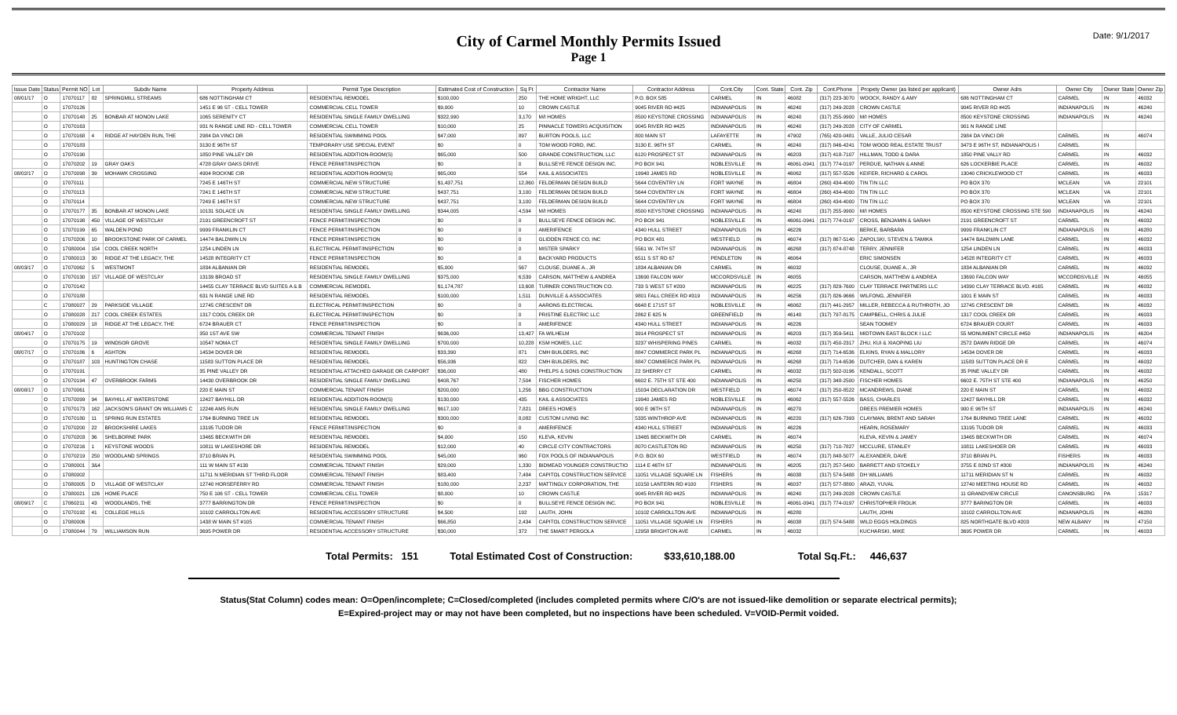City of Carmel Monthly Permits Issued
Page 1
Date: 9/1/2017
| Issue Date | Status | Permit NO | Lot | Subdiv Name | Property Address | Permit Type Description | Estimated Cost of Construction | Sq Ft | Contractor Name | Contractor Address | Cont.City | Cont. State | Cont. Zip | Cont.Phone | Propety Owner (as listed per applicant) | Owner Adrs | Owner City | Owner State | Owner Zip |
| --- | --- | --- | --- | --- | --- | --- | --- | --- | --- | --- | --- | --- | --- | --- | --- | --- | --- | --- | --- |
| 08/01/17 | O | 17070117 | 82 | SPRINGMILL STREAMS | 686 NOTTINGHAM CT | RESIDENTIAL REMODEL | $100,000 | 250 | THE HOME WRIGHT, LLC | P.O. BOX 585 | CARMEL | IN | 46082 | (317) 223-3070 | WOOCK, RANDY & AMY | 686 NOTTINGHAM CT | CARMEL | IN | 46032 |
| | O | 17070126 | | | 1451 E 96 ST - CELL TOWER | COMMERCIAL CELL TOWER | $9,000 | 10 | CROWN CASTLE | 9045 RIVER RD #425 | INDIANAPOLIS | IN | 46240 | (317) 249-2028 | CROWN CASTLE | 9045 RIVER RD #425 | INDIANAPOLIS | IN | 46240 |
| | O | 17070148 | 25 | BONBAR AT MONON LAKE | 1065 SERENITY CT | RESIDENTIAL SINGLE FAMILY DWELLING | $322,990 | 3,170 | M/I HOMES | 8500 KEYSTONE CROSSING | INDIANAPOLIS | IN | 46240 | (317) 255-9900 | M/I HOMES | 8500 KEYSTONE CROSSING | INDIANAPOLIS | IN | 46240 |
| | O | 17070163 | | | 931 N RANGE LINE RD - CELL TOWER | COMMERCIAL CELL TOWER | $10,000 | 25 | PINNACLE TOWERS ACQUISITION | 9045 RIVER RD #425 | INDIANAPOLIS | IN | 46240 | (317) 249-2028 | CITY OF CARMEL | 901 N RANGE LINE | | | |
| | O | 17070168 | 4 | RIDGE AT HAYDEN RUN, THE | 2984 DA VINCI DR | RESIDENTIAL SWIMMING POOL | $47,000 | 897 | BURTON POOLS, LLC | 800 MAIN ST | LAFAYETTE | IN | 47902 | (765) 420-0481 | VALLE, JULIO CESAR | 2984 DA VINCI DR | CARMEL | IN | 46074 |
| | O | 17070183 | | | 3130 E 96TH ST | TEMPORARY USE SPECIAL EVENT | $0 | 0 | TOM WOOD FORD, INC. | 3130 E. 96TH ST | CARMEL | IN | 46240 | (317) 846-4241 | TOM WOOD REAL ESTATE TRUST | 3473 E 96TH ST, INDIANAPOLIS I | CARMEL | IN | |
| | O | 17070190 | | | 1850 PINE VALLEY DR | RESIDENTIAL ADDITION-ROOM(S) | $65,000 | 500 | GRANDE CONSTRUCTION, LLC | 6120 PROSPECT ST | INDIANAPOLIS | IN | 46203 | (317) 418-7107 | HILLMAN, TODD & DARA | 1850 PINE VALLY RD | CARMEL | IN | 46032 |
| | O | 17070202 | 19 | GRAY OAKS | 4728 GRAY OAKS DRIVE | FENCE PERMIT/INSPECTION | $0 | 0 | BULLSEYE FENCE DESIGN INC. | PO BOX 941 | NOBLESVILLE | IN | 46061-0941 | (317) 774-0197 | PERDUE, NATHAN & ANNE | 626 LOCKERBIE PLACE | CARMEL | IN | 46032 |
| 08/02/17 | O | 17070098 | 39 | MOHAWK CROSSING | 4904 ROCKNE CIR | RESIDENTIAL ADDITION-ROOM(S) | $65,000 | 554 | KAIL & ASSOCIATES | 19940 JAMES RD | NOBLESVILLE | IN | 46062 | (317) 557-5526 | KEIFER, RICHARD & CAROL | 13040 CRICKLEWOOD CT | CARMEL | IN | 46033 |
| | O | 17070111 | | | 7245 E 146TH ST | COMMERCIAL NEW STRUCTURE | $1,437,751 | 12,860 | FELDERMAN DESIGN BUILD | 5644 COVENTRY LN | FORT WAYNE | IN | 46804 | (260) 434-4000 | TIN TIN LLC | PO BOX 370 | MCLEAN | VA | 22101 |
| | O | 17070113 | | | 7241 E 146TH ST | COMMERCIAL NEW STRUCTURE | $437,751 | 3,100 | FELDERMAN DESIGN BUILD | 5644 COVENTRY LN | FORT WAYNE | IN | 46804 | (260) 434-4000 | TIN TIN LLC | PO BOX 370 | MCLEAN | VA | 22101 |
| | O | 17070114 | | | 7249 E 146TH ST | COMMERCIAL NEW STRUCTURE | $437,751 | 3,100 | FELDERMAN DESIGN BUILD | 5644 COVENTRY LN | FORT WAYNE | IN | 46804 | (260) 434-4000 | TIN TIN LLC | PO BOX 370 | MCLEAN | VA | 22101 |
| | O | 17070177 | 35 | BONBAR AT MONON LAKE | 10131 SOLACE LN | RESIDENTIAL SINGLE FAMILY DWELLING | $344,005 | 4,594 | M/I HOMES | 8500 KEYSTONE CROSSING | INDIANAPOLIS | IN | 46240 | (317) 255-9900 | M/I HOMES | 8500 KEYSTONE CROSSING STE 590 | INDIANAPOLIS | IN | 46240 |
| | O | 17070198 | 450 | VILLAGE OF WESTCLAY | 2191 GREENCROFT ST | FENCE PERMIT/INSPECTION | $0 | 0 | BULLSEYE FENCE DESIGN INC. | PO BOX 941 | NOBLESVILLE | IN | 46061-0941 | (317) 774-0197 | CROSS, BENJAMIN & SARAH | 2191 GREENCROFT ST | CARMEL | IN | 46032 |
| | O | 17070199 | 65 | WALDEN POND | 9999 FRANKLIN CT | FENCE PERMIT/INSPECTION | $0 | 0 | AMERIFENCE | 4340 HULL STREET | INDIANAPOLIS | IN | 46226 | | BERKE, BARBARA | 9999 FRANKLIN CT | INDIANAPOLIS | IN | 46280 |
| | O | 17070206 | 10 | BROOKSTONE PARK OF CARMEL | 14474 BALDWIN LN | FENCE PERMIT/INSPECTION | $0 | 0 | GLIDDEN FENCE CO, INC | PO BOX 481 | WESTFIELD | IN | 46074 | (317) 867-5140 | ZAPOLSKI, STEVEN & TAMIKA | 14474 BALDWIN LANE | CARMEL | IN | 46032 |
| | O | 17080004 | 154 | COOL CREEK NORTH | 1254 LINDEN LN | ELECTRICAL PERMIT/INSPECTION | $0 | 0 | MISTER SPARKY | 5561 W. 74TH ST | INDIANAPOLIS | IN | 46268 | (317) 874-8748 | TERRY, JENNIFER | 1254 LINDEN LN | CARMEL | IN | 46033 |
| | O | 17080013 | 30 | RIDGE AT THE LEGACY, THE | 14528 INTEGRITY CT | FENCE PERMIT/INSPECTION | $0 | 0 | BACKYARD PRODUCTS | 6511 S ST RD 67 | PENDLETON | IN | 46064 | | ERIC SIMONSEN | 14528 INTEGRITY CT | CARMEL | IN | 46033 |
| 08/03/17 | O | 17070062 | 5 | WESTMONT | 1834 ALBANIAN DR | RESIDENTIAL REMODEL | $5,000 | 567 | CLOUSE, DUANE A., JR | 1834 ALBANIAN DR | CARMEL | IN | 46032 | | CLOUSE, DUANE A., JR | 1834 ALBANIAN DR | CARMEL | IN | 46032 |
| | O | 17070130 | 157 | VILLAGE OF WESTCLAY | 13139 BROAD ST | RESIDENTIAL SINGLE FAMILY DWELLING | $375,000 | 6,539 | CARSON, MATTHEW & ANDREA | 13690 FALCON WAY | MCCORDSVILLE | IN | 46055 | | CARSON, MATTHEW & ANDREA | 13690 FALCON WAY | MCCORDSVILLE | IN | 46055 |
| | O | 17070142 | | | 14455 CLAY TERRACE BLVD SUITES A & B | COMMERCIAL REMODEL | $1,174,787 | 13,608 | TURNER CONSTRUCTION CO. | 733 S WEST ST #200 | INDIANAPOLIS | IN | 46225 | (317) 829-7600 | CLAY TERRACE PARTNERS LLC | 14390 CLAY TERRACE BLVD. #165 | CARMEL | IN | 46032 |
| | O | 17070188 | | | 631 N RANGE LINE RD | RESIDENTIAL REMODEL | $100,000 | 1,511 | DUNVILLE & ASSOCIATES | 9801 FALL CREEK RD #319 | INDIANAPOLIS | IN | 46256 | (317) 826-9666 | WILFONG, JENNIFER | 1001 E MAIN ST | CARMEL | IN | 46033 |
| | C | 17080027 | 29 | PARKSIDE VILLAGE | 12745 CRESCENT DR | ELECTRICAL PERMIT/INSPECTION | $0 | 0 | AARONS ELECTRICAL | 6648 E 171ST ST | NOBLESVILLE | IN | 46062 | (317) 441-2957 | MILLER, REBECCA & RUTHROTH, JO | 12745 CRESCENT DR | CARMEL | IN | 46032 |
| | O | 17080028 | 217 | COOL CREEK ESTATES | 1317 COOL CREEK DR | ELECTRICAL PERMIT/INSPECTION | $0 | 0 | PRISTINE ELECTRIC LLC | 2862 E 625 N | GREENFIELD | IN | 46140 | (317) 797-8175 | CAMPBELL, CHRIS & JULIE | 1317 COOL CREEK DR | CARMEL | IN | 46033 |
| | O | 17080029 | 18 | RIDGE AT THE LEGACY, THE | 6724 BRAUER CT | FENCE PERMIT/INSPECTION | $0 | 0 | AMERIFENCE | 4340 HULL STREET | INDIANAPOLIS | IN | 46226 | | SEAN TOOMEY | 6724 BRAUER COURT | CARMEL | IN | 46033 |
| 08/04/17 | O | 17070102 | | | 350 1ST AVE SW | COMMERCIAL TENANT FINISH | $636,000 | 13,427 | FA WILHELM | 3914 PROSPECT ST | INDIANAPOLIS | IN | 46203 | (317) 359-5411 | MIDTOWN EAST BLOCK I LLC | 55 MONUMENT CIRCLE #450 | INDIANAPOLIS | IN | 46204 |
| | O | 17070175 | 19 | WINDSOR GROVE | 10547 NOMA CT | RESIDENTIAL SINGLE FAMILY DWELLING | $700,000 | 10,228 | KSM HOMES, LLC | 3237 WHISPERING PINES | CARMEL | IN | 46032 | (317) 450-2317 | ZHU, KUI & XIAOPING LIU | 2572 DAWN RIDGE DR | CARMEL | IN | 46074 |
| 08/07/17 | O | 17070186 | 6 | ASHTON | 14534 DOVER DR | RESIDENTIAL REMODEL | $33,390 | 871 | CMH BUILDERS, INC | 8847 COMMERCE PARK PL | INDIANAPOLIS | IN | 46268 | (317) 714-6536 | ELKINS, RYAN & MALLORY | 14534 DOVER DR | CARMEL | IN | 46033 |
| | O | 17070187 | 103 | HUNTINGTON CHASE | 11583 SUTTON PLACE DR | RESIDENTIAL REMODEL | $56,936 | 822 | CMH BUILDERS, INC | 8847 COMMERCE PARK PL | INDIANAPOLIS | IN | 46268 | (317) 714-6536 | DUTCHER, DAN & KAREN | 11583 SUTTON PLACE DR E | CARMEL | IN | 46032 |
| | O | 17070191 | | | 35 PINE VALLEY DR | RESIDENTIAL ATTACHED GARAGE OR CARPORT | $36,000 | 480 | PHELPS & SONS CONSTRUCTION | 22 SHERRY CT | CARMEL | IN | 46032 | (317) 502-0196 | KENDALL, SCOTT | 35 PINE VALLEY DR | CARMEL | IN | 46032 |
| | O | 17070194 | 47 | OVERBROOK FARMS | 14430 OVERBROOK DR | RESIDENTIAL SINGLE FAMILY DWELLING | $408,767 | 7,504 | FISCHER HOMES | 6602 E. 75TH ST STE 400 | INDIANAPOLIS | IN | 46250 | (317) 348-2500 | FISCHER HOMES | 6602 E. 75TH ST STE 400 | INDIANAPOLIS | IN | 46250 |
| 08/08/17 | O | 17070061 | | | 220 E MAIN ST | COMMERCIAL TENANT FINISH | $200,000 | 1,256 | BBG CONSTRUCTION | 15034 DECLARATION DR | WESTFIELD | IN | 46074 | (317) 250-8522 | MCANDREWS, DIANE | 220 E MAIN ST | CARMEL | IN | 46032 |
| | O | 17070099 | 94 | BAYHILL AT WATERSTONE | 12427 BAYHILL DR | RESIDENTIAL ADDITION-ROOM(S) | $130,000 | 435 | KAIL & ASSOCIATES | 19940 JAMES RD | NOBLESVILLE | IN | 46062 | (317) 557-5526 | BASS, CHARLES | 12427 BAYHILL DR | CARMEL | IN | 46032 |
| | O | 17070173 | 162 | JACKSON'S GRANT ON WILLIAMS C | 12246 AMS RUN | RESIDENTIAL SINGLE FAMILY DWELLING | $617,100 | 7,821 | DREES HOMES | 900 E 96TH ST | INDIANAPOLIS | IN | 46270 | | DREES PREMIER HOMES | 900 E 96TH ST | INDIANAPOLIS | IN | 46240 |
| | O | 17070180 | 11 | SPRING RUN ESTATES | 1764 BURNING TREE LN | RESIDENTIAL REMODEL | $300,000 | 8,082 | CUSTOM LIVING INC | 5335 WINTHROP AVE | INDIANAPOLIS | IN | 46220 | (317) 626-7393 | CLAYMAN, BRENT AND SARAH | 1764 BURNING TREE LANE | CARMEL | IN | 46032 |
| | O | 17070200 | 22 | BROOKSHIRE LAKES | 13195 TUDOR DR | FENCE PERMIT/INSPECTION | $0 | 0 | AMERIFENCE | 4340 HULL STREET | INDIANAPOLIS | IN | 46226 | | HEARN, ROSEMARY | 13195 TUDOR DR | CARMEL | IN | 46033 |
| | O | 17070203 | 36 | SHELBORNE PARK | 13465 BECKWITH DR | RESIDENTIAL REMODEL | $4,000 | 150 | KLEVA, KEVIN | 13465 BECKWITH DR | CARMEL | IN | 46074 | | KLEVA, KEVIN & JAMEY | 13465 BECKWITH DR | CARMEL | IN | 46074 |
| | O | 17070216 | 1 | KEYSTONE WOODS | 10811 W LAKESHORE DR | RESIDENTIAL REMODEL | $12,000 | 40 | CIRCLE CITY CONTRACTORS | 8070 CASTLETON RD | INDIANAPOLIS | IN | 46250 | (317) 710-7827 | MCCLURE, STANLEY | 10811 LAKESHOER DR | CARMEL | IN | 46033 |
| | O | 17070219 | 250 | WOODLAND SPRINGS | 3710 BRIAN PL | RESIDENTIAL SWIMMING POOL | $45,000 | 960 | FOX POOLS OF INDIANAPOLIS | P.O. BOX 60 | WESTFIELD | IN | 46074 | (317) 848-5077 | ALEXANDER, DAVE | 3710 BRIAN PL | FISHERS | IN | 46033 |
| | O | 17080001 | 3&4 | | 111 W MAIN ST #130 | COMMERCIAL TENANT FINISH | $29,000 | 1,330 | BIDMEAD YOUNGER CONSTRUCTIO | 1114 E 46TH ST | INDIANAPOLIS | IN | 46205 | (317) 257-5400 | BARRETT AND STOKELY | 3755 E 82ND ST #300 | INDIANAPOLIS | IN | 46240 |
| | O | 17080002 | | | 11711 N MERIDIAN ST THIRD FLOOR | COMMERCIAL TENANT FINISH | $83,400 | 7,484 | CAPITOL CONSTRUCTION SERVICE | 11051 VILLAGE SQUARE LN | FISHERS | IN | 46038 | (317) 574-5488 | DH WILLIAMS | 11711 MERIDIAN ST N | CARMEL | IN | 46032 |
| | O | 17080005 | D | VILLAGE OF WESTCLAY | 12740 HORSEFERRY RD | COMMERCIAL TENANT FINISH | $180,000 | 2,237 | MATTINGLY CORPORATION, THE | 10150 LANTERN RD #100 | FISHERS | IN | 46037 | (317) 577-8800 | ARAZI, YUVAL | 12740 MEETING HOUSE RD | CARMEL | IN | 46032 |
| | O | 17080021 | 126 | HOME PLACE | 750 E 106 ST - CELL TOWER | COMMERCIAL CELL TOWER | $8,000 | 10 | CROWN CASTLE | 9045 RIVER RD #425 | INDIANAPOLIS | IN | 46240 | (317) 249-2028 | CROWN CASTLE | 11 GRANDVIEW CIRCLE | CANONSBURG | PA | 15317 |
| 08/09/17 | C | 17060211 | 43 | WOODLANDS, THE | 3777 BARRINGTON DR | FENCE PERMIT/INSPECTION | $0 | 0 | BULLSEYE FENCE DESIGN INC. | PO BOX 941 | NOBLESVILLE | IN | 46061-0941 | (317) 774-0197 | CHRISTOPHER FROLIK | 3777 BARINGTON DR | CARMEL | IN | 46033 |
| | O | 17070192 | 41 | COLLEGE HILLS | 10102 CARROLLTON AVE | RESIDENTIAL ACCESSORY STRUCTURE | $4,500 | 192 | LAUTH, JOHN | 10102 CARROLLTON AVE | INDIANAPOLIS | IN | 46280 | | LAUTH, JOHN | 10102 CARROLLTON AVE | INDIANAPOLIS | IN | 46280 |
| | O | 17080006 | | | 1438 W MAIN ST #105 | COMMERCIAL TENANT FINISH | $66,850 | 2,434 | CAPITOL CONSTRUCTION SERVICE | 11051 VILLAGE SQUARE LN | FISHERS | IN | 46038 | (317) 574-5488 | WILD EGGS HOLDINGS | 825 NORTHGATE BLVD #203 | NEW ALBANY | IN | 47150 |
| | O | 17080044 | 79 | WILLIAMSON RUN | 3695 POWER DR | RESIDENTIAL ACCESSORY STRUCTURE | $30,000 | 372 | THE SMART PERGOLA | 12958 BRIGHTON AVE | CARMEL | IN | 46032 | | KUCHARSKI, MIKE | 3695 POWER DR | CARMEL | IN | 46033 |
Total Permits: 151 Total Estimated Cost of Construction: $33,610,188.00 Total Sq.Ft.: 446,637
Status(Stat Column) codes mean: O=Open/incomplete; C=Closed/completed (includes completed permits where C/O's are not issued-like demolition or separate electrical permits);
E=Expired-project may or may not have been completed, but no inspections have been scheduled. V=VOID-Permit voided.